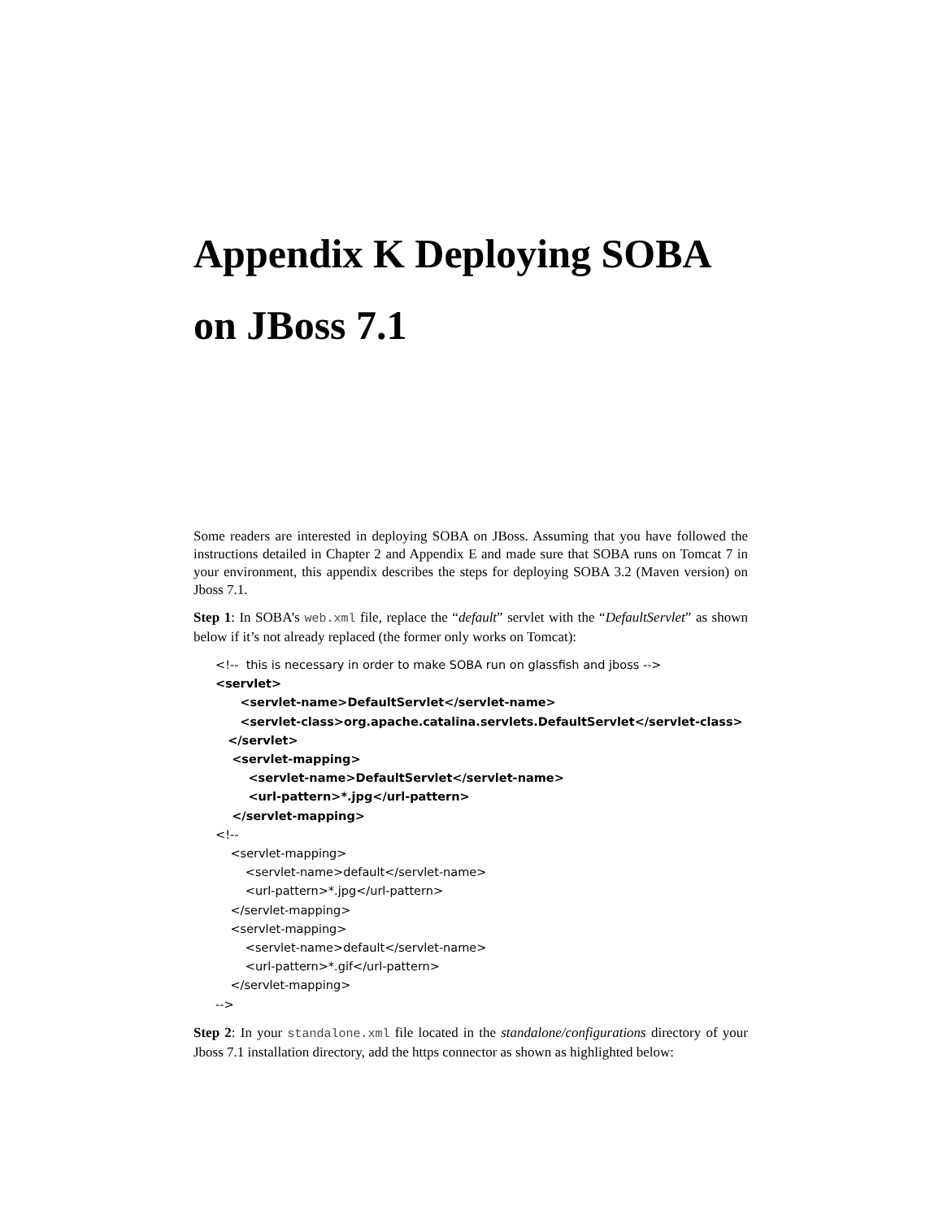Appendix K Deploying SOBA
on JBoss 7.1
Some readers are interested in deploying SOBA on JBoss. Assuming that you have followed the instructions detailed in Chapter 2 and Appendix E and made sure that SOBA runs on Tomcat 7 in your environment, this appendix describes the steps for deploying SOBA 3.2 (Maven version) on Jboss 7.1.
Step 1: In SOBA’s web.xml file, replace the “default” servlet with the “DefaultServlet” as shown below if it’s not already replaced (the former only works on Tomcat):
<!-- this is necessary in order to make SOBA run on glassfish and jboss --> <servlet> <servlet-name>DefaultServlet</servlet-name> <servlet-class>org.apache.catalina.servlets.DefaultServlet</servlet-class> </servlet> <servlet-mapping> <servlet-name>DefaultServlet</servlet-name> <url-pattern>*.jpg</url-pattern> </servlet-mapping> <!-- <servlet-mapping> <servlet-name>default</servlet-name> <url-pattern>*.jpg</url-pattern> </servlet-mapping> <servlet-mapping> <servlet-name>default</servlet-name> <url-pattern>*.gif</url-pattern> </servlet-mapping> -->
Step 2: In your standalone.xml file located in the standalone/configurations directory of your Jboss 7.1 installation directory, add the https connector as shown as highlighted below: